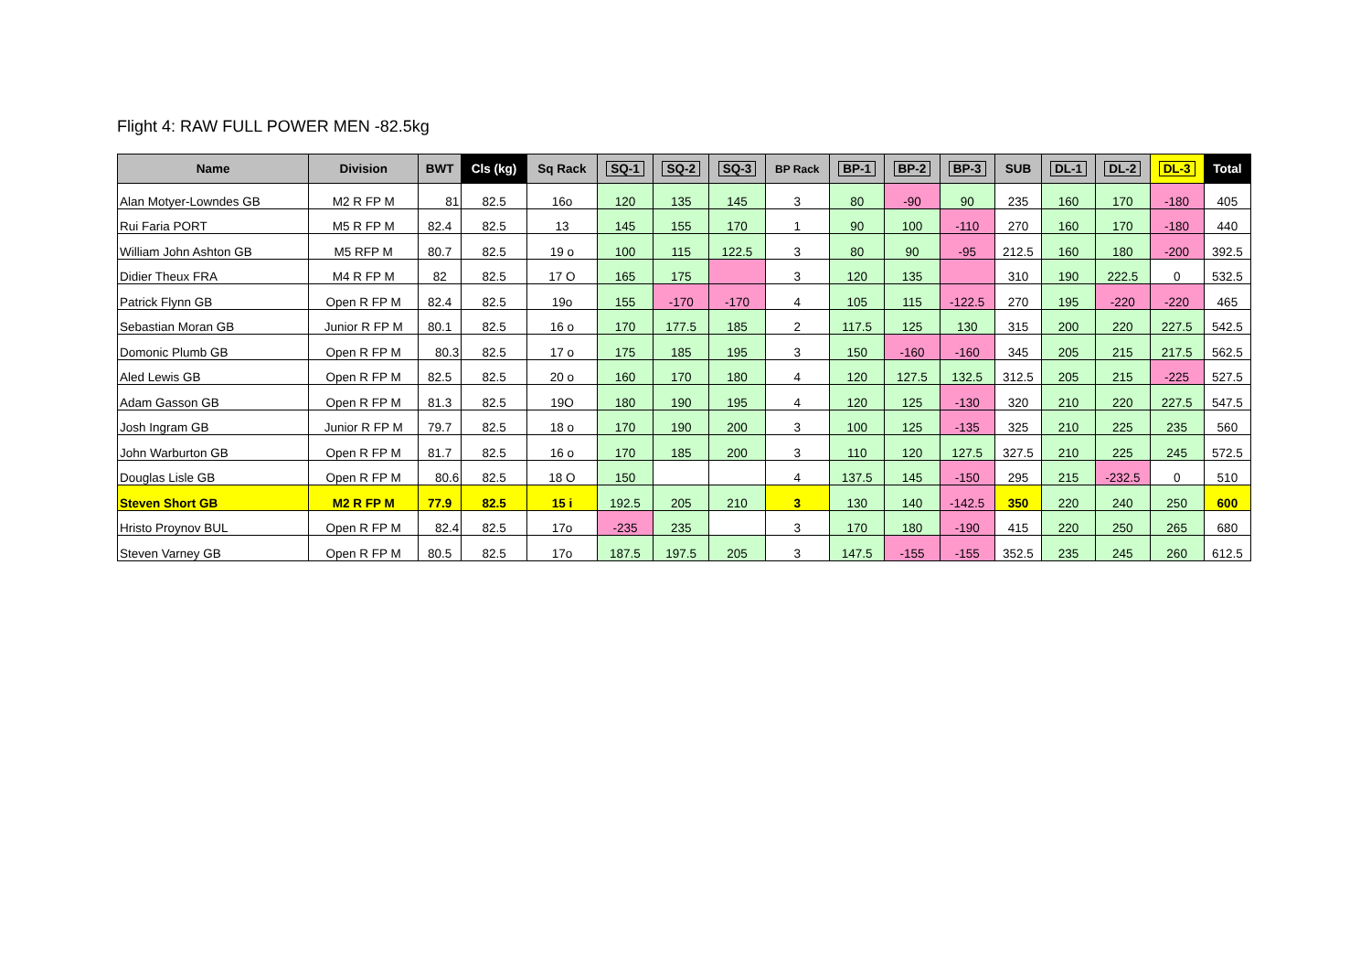Flight 4: RAW FULL POWER MEN -82.5kg
| Name | Division | BWT | Cls (kg) | Sq Rack | SQ-1 | SQ-2 | SQ-3 | BP Rack | BP-1 | BP-2 | BP-3 | SUB | DL-1 | DL-2 | DL-3 | Total |
| --- | --- | --- | --- | --- | --- | --- | --- | --- | --- | --- | --- | --- | --- | --- | --- | --- |
| Alan Motyer-Lowndes GB | M2 R FP M | 81 | 82.5 | 16o | 120 | 135 | 145 | 3 | 80 | -90 | 90 | 235 | 160 | 170 | -180 | 405 |
| Rui Faria PORT | M5 R FP M | 82.4 | 82.5 | 13 | 145 | 155 | 170 | 1 | 90 | 100 | -110 | 270 | 160 | 170 | -180 | 440 |
| William John Ashton GB | M5 RFP M | 80.7 | 82.5 | 19 o | 100 | 115 | 122.5 | 3 | 80 | 90 | -95 | 212.5 | 160 | 180 | -200 | 392.5 |
| Didier Theux FRA | M4 R FP M | 82 | 82.5 | 17 O | 165 | 175 | | 3 | 120 | 135 | | 310 | 190 | 222.5 | 0 | 532.5 |
| Patrick Flynn GB | Open R FP M | 82.4 | 82.5 | 19o | 155 | -170 | -170 | 4 | 105 | 115 | -122.5 | 270 | 195 | -220 | -220 | 465 |
| Sebastian Moran GB | Junior R FP M | 80.1 | 82.5 | 16 o | 170 | 177.5 | 185 | 2 | 117.5 | 125 | 130 | 315 | 200 | 220 | 227.5 | 542.5 |
| Domonic Plumb GB | Open R FP M | 80.3 | 82.5 | 17 o | 175 | 185 | 195 | 3 | 150 | -160 | -160 | 345 | 205 | 215 | 217.5 | 562.5 |
| Aled Lewis GB | Open R FP M | 82.5 | 82.5 | 20 o | 160 | 170 | 180 | 4 | 120 | 127.5 | 132.5 | 312.5 | 205 | 215 | -225 | 527.5 |
| Adam Gasson GB | Open R FP M | 81.3 | 82.5 | 19O | 180 | 190 | 195 | 4 | 120 | 125 | -130 | 320 | 210 | 220 | 227.5 | 547.5 |
| Josh Ingram GB | Junior R FP M | 79.7 | 82.5 | 18 o | 170 | 190 | 200 | 3 | 100 | 125 | -135 | 325 | 210 | 225 | 235 | 560 |
| John Warburton GB | Open R FP M | 81.7 | 82.5 | 16 o | 170 | 185 | 200 | 3 | 110 | 120 | 127.5 | 327.5 | 210 | 225 | 245 | 572.5 |
| Douglas Lisle GB | Open R FP M | 80.6 | 82.5 | 18 O | 150 | | | 4 | 137.5 | 145 | -150 | 295 | 215 | -232.5 | 0 | 510 |
| Steven Short GB | M2 R FP M | 77.9 | 82.5 | 15 i | 192.5 | 205 | 210 | 3 | 130 | 140 | -142.5 | 350 | 220 | 240 | 250 | 600 |
| Hristo Proynov BUL | Open R FP M | 82.4 | 82.5 | 17o | -235 | 235 | | 3 | 170 | 180 | -190 | 415 | 220 | 250 | 265 | 680 |
| Steven Varney GB | Open R FP M | 80.5 | 82.5 | 17o | 187.5 | 197.5 | 205 | 3 | 147.5 | -155 | -155 | 352.5 | 235 | 245 | 260 | 612.5 |